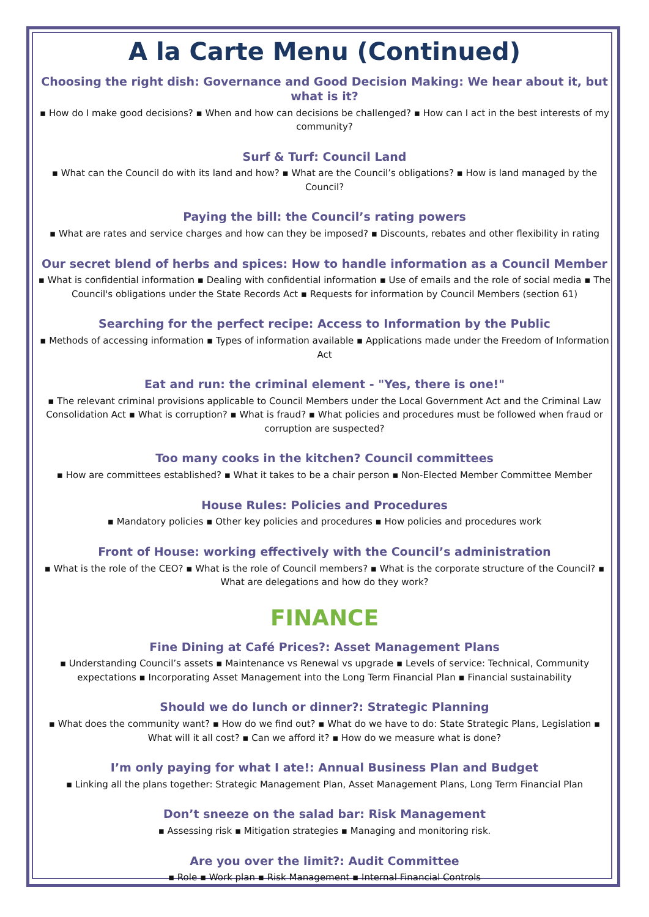A la Carte Menu (Continued)
Choosing the right dish: Governance and Good Decision Making: We hear about it, but what is it?
▪ How do I make good decisions? ▪ When and how can decisions be challenged? ▪ How can I act in the best interests of my community?
Surf & Turf: Council Land
▪ What can the Council do with its land and how? ▪ What are the Council’s obligations? ▪ How is land managed by the Council?
Paying the bill: the Council’s rating powers
▪ What are rates and service charges and how can they be imposed? ▪ Discounts, rebates and other flexibility in rating
Our secret blend of herbs and spices: How to handle information as a Council Member
▪ What is confidential information ▪ Dealing with confidential information ▪ Use of emails and the role of social media ▪ The Council's obligations under the State Records Act ▪ Requests for information by Council Members (section 61)
Searching for the perfect recipe: Access to Information by the Public
▪ Methods of accessing information ▪ Types of information available ▪ Applications made under the Freedom of Information Act
Eat and run: the criminal element - "Yes, there is one!"
▪ The relevant criminal provisions applicable to Council Members under the Local Government Act and the Criminal Law Consolidation Act ▪ What is corruption? ▪ What is fraud? ▪ What policies and procedures must be followed when fraud or corruption are suspected?
Too many cooks in the kitchen? Council committees
▪ How are committees established? ▪ What it takes to be a chair person ▪ Non-Elected Member Committee Member
House Rules: Policies and Procedures
▪ Mandatory policies ▪ Other key policies and procedures ▪ How policies and procedures work
Front of House: working effectively with the Council’s administration
▪ What is the role of the CEO? ▪ What is the role of Council members? ▪ What is the corporate structure of the Council? ▪ What are delegations and how do they work?
FINANCE
Fine Dining at Café Prices?: Asset Management Plans
▪ Understanding Council’s assets ▪ Maintenance vs Renewal vs upgrade ▪ Levels of service: Technical, Community expectations ▪ Incorporating Asset Management into the Long Term Financial Plan ▪ Financial sustainability
Should we do lunch or dinner?: Strategic Planning
▪ What does the community want? ▪ How do we find out? ▪ What do we have to do: State Strategic Plans, Legislation ▪ What will it all cost? ▪ Can we afford it? ▪ How do we measure what is done?
I’m only paying for what I ate!: Annual Business Plan and Budget
▪ Linking all the plans together: Strategic Management Plan, Asset Management Plans, Long Term Financial Plan
Don’t sneeze on the salad bar: Risk Management
▪ Assessing risk ▪ Mitigation strategies ▪ Managing and monitoring risk.
Are you over the limit?: Audit Committee
▪ Role ▪ Work plan ▪ Risk Management ▪ Internal Financial Controls